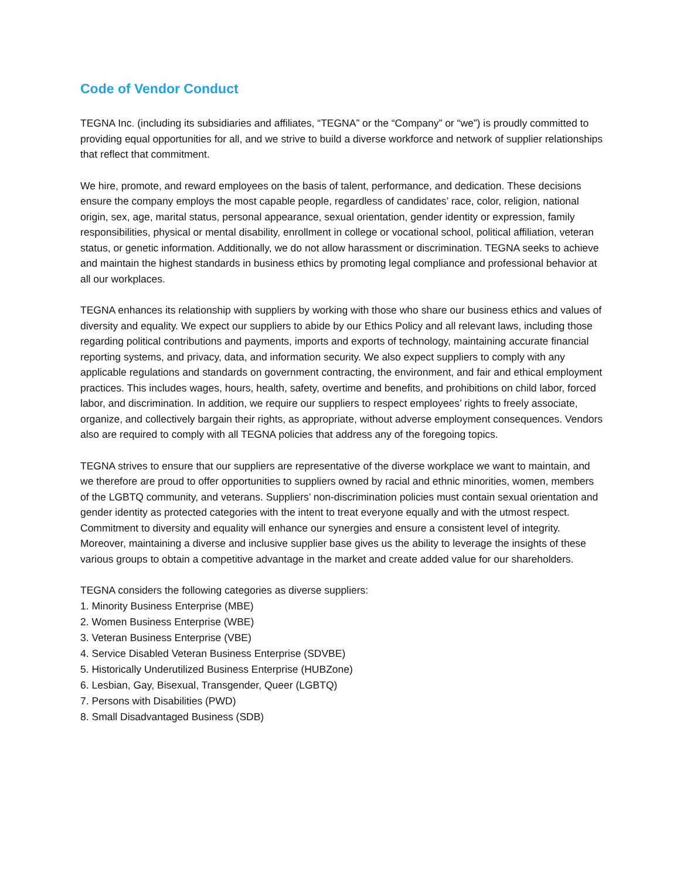Code of Vendor Conduct
TEGNA Inc. (including its subsidiaries and affiliates, “TEGNA” or the “Company” or “we”) is proudly committed to providing equal opportunities for all, and we strive to build a diverse workforce and network of supplier relationships that reflect that commitment.
We hire, promote, and reward employees on the basis of talent, performance, and dedication. These decisions ensure the company employs the most capable people, regardless of candidates’ race, color, religion, national origin, sex, age, marital status, personal appearance, sexual orientation, gender identity or expression, family responsibilities, physical or mental disability, enrollment in college or vocational school, political affiliation, veteran status, or genetic information. Additionally, we do not allow harassment or discrimination. TEGNA seeks to achieve and maintain the highest standards in business ethics by promoting legal compliance and professional behavior at all our workplaces.
TEGNA enhances its relationship with suppliers by working with those who share our business ethics and values of diversity and equality. We expect our suppliers to abide by our Ethics Policy and all relevant laws, including those regarding political contributions and payments, imports and exports of technology, maintaining accurate financial reporting systems, and privacy, data, and information security. We also expect suppliers to comply with any applicable regulations and standards on government contracting, the environment, and fair and ethical employment practices. This includes wages, hours, health, safety, overtime and benefits, and prohibitions on child labor, forced labor, and discrimination. In addition, we require our suppliers to respect employees’ rights to freely associate, organize, and collectively bargain their rights, as appropriate, without adverse employment consequences. Vendors also are required to comply with all TEGNA policies that address any of the foregoing topics.
TEGNA strives to ensure that our suppliers are representative of the diverse workplace we want to maintain, and we therefore are proud to offer opportunities to suppliers owned by racial and ethnic minorities, women, members of the LGBTQ community, and veterans. Suppliers’ non-discrimination policies must contain sexual orientation and gender identity as protected categories with the intent to treat everyone equally and with the utmost respect. Commitment to diversity and equality will enhance our synergies and ensure a consistent level of integrity. Moreover, maintaining a diverse and inclusive supplier base gives us the ability to leverage the insights of these various groups to obtain a competitive advantage in the market and create added value for our shareholders.
TEGNA considers the following categories as diverse suppliers:
1. Minority Business Enterprise (MBE)
2. Women Business Enterprise (WBE)
3. Veteran Business Enterprise (VBE)
4. Service Disabled Veteran Business Enterprise (SDVBE)
5. Historically Underutilized Business Enterprise (HUBZone)
6. Lesbian, Gay, Bisexual, Transgender, Queer (LGBTQ)
7. Persons with Disabilities (PWD)
8. Small Disadvantaged Business (SDB)